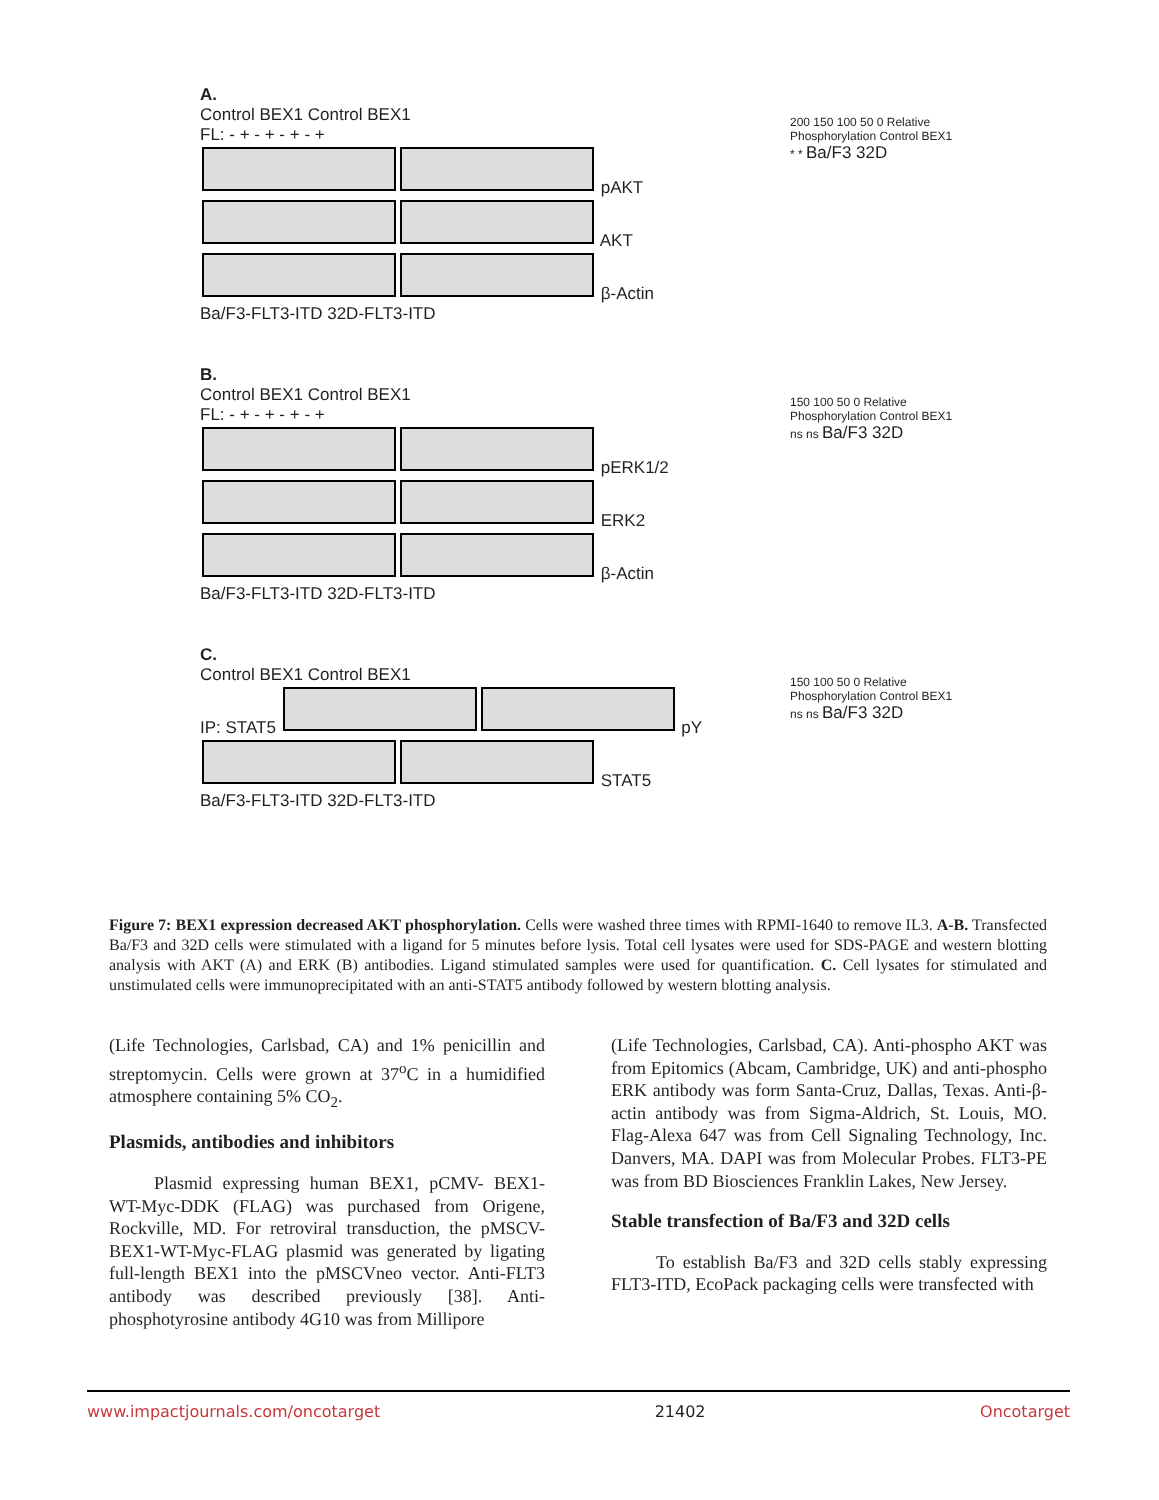A.
Control BEX1 Control BEX1
FL: - + - + - + - +
pAKT
AKT
β-Actin
Ba/F3-FLT3-ITD 32D-FLT3-ITD
200 150 100 50 0 Relative Phosphorylation Control BEX1 * * Ba/F3 32D
B.
Control BEX1 Control BEX1
FL: - + - + - + - +
pERK1/2
ERK2
β-Actin
Ba/F3-FLT3-ITD 32D-FLT3-ITD
150 100 50 0 Relative Phosphorylation Control BEX1 ns ns Ba/F3 32D
C.
Control BEX1 Control BEX1
IP: STAT5 pY
STAT5
Ba/F3-FLT3-ITD 32D-FLT3-ITD
150 100 50 0 Relative Phosphorylation Control BEX1 ns ns Ba/F3 32D
Figure 7: BEX1 expression decreased AKT phosphorylation. Cells were washed three times with RPMI-1640 to remove IL3. A-B. Transfected Ba/F3 and 32D cells were stimulated with a ligand for 5 minutes before lysis. Total cell lysates were used for SDS-PAGE and western blotting analysis with AKT (A) and ERK (B) antibodies. Ligand stimulated samples were used for quantification. C. Cell lysates for stimulated and unstimulated cells were immunoprecipitated with an anti-STAT5 antibody followed by western blotting analysis.
(Life Technologies, Carlsbad, CA) and 1% penicillin and streptomycin. Cells were grown at 37<sup>o</sup>C in a humidified atmosphere containing 5% CO<sub>2</sub>.
Plasmids, antibodies and inhibitors
Plasmid expressing human BEX1, pCMV- BEX1-WT-Myc-DDK (FLAG) was purchased from Origene, Rockville, MD. For retroviral transduction, the pMSCV-BEX1-WT-Myc-FLAG plasmid was generated by ligating full-length BEX1 into the pMSCVneo vector. Anti-FLT3 antibody was described previously [38]. Anti-phosphotyrosine antibody 4G10 was from Millipore
(Life Technologies, Carlsbad, CA). Anti-phospho AKT was from Epitomics (Abcam, Cambridge, UK) and anti-phospho ERK antibody was form Santa-Cruz, Dallas, Texas. Anti-β-actin antibody was from Sigma-Aldrich, St. Louis, MO. Flag-Alexa 647 was from Cell Signaling Technology, Inc. Danvers, MA. DAPI was from Molecular Probes. FLT3-PE was from BD Biosciences Franklin Lakes, New Jersey.
Stable transfection of Ba/F3 and 32D cells
To establish Ba/F3 and 32D cells stably expressing FLT3-ITD, EcoPack packaging cells were transfected with
www.impactjournals.com/oncotarget 21402 Oncotarget